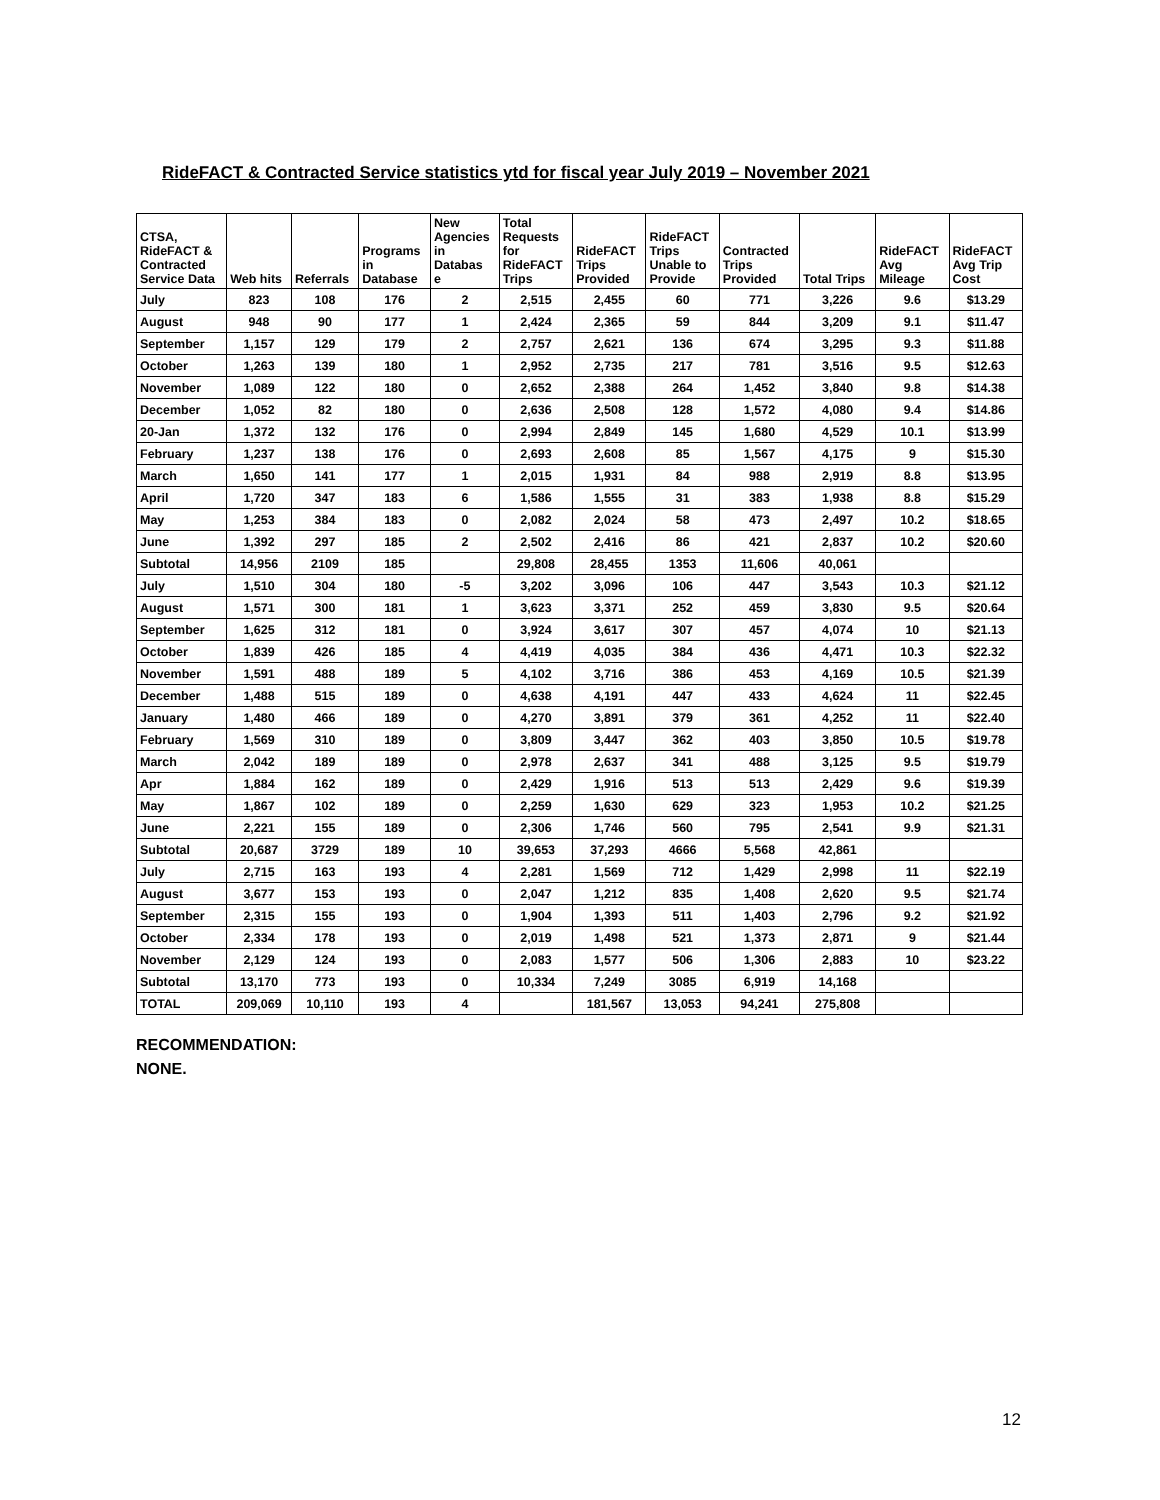RideFACT & Contracted Service statistics ytd for fiscal year July 2019 – November 2021
| CTSA, RideFACT & Contracted Service Data | Web hits | Referrals | Programs in Database | New Agencies in Databas e | Total Requests for RideFACT Trips | RideFACT Trips Provided | RideFACT Trips Unable to Provide | Contracted Trips Provided | Total Trips | RideFACT Avg Mileage | RideFACT Avg Trip Cost |
| --- | --- | --- | --- | --- | --- | --- | --- | --- | --- | --- | --- |
| July | 823 | 108 | 176 | 2 | 2,515 | 2,455 | 60 | 771 | 3,226 | 9.6 | $13.29 |
| August | 948 | 90 | 177 | 1 | 2,424 | 2,365 | 59 | 844 | 3,209 | 9.1 | $11.47 |
| September | 1,157 | 129 | 179 | 2 | 2,757 | 2,621 | 136 | 674 | 3,295 | 9.3 | $11.88 |
| October | 1,263 | 139 | 180 | 1 | 2,952 | 2,735 | 217 | 781 | 3,516 | 9.5 | $12.63 |
| November | 1,089 | 122 | 180 | 0 | 2,652 | 2,388 | 264 | 1,452 | 3,840 | 9.8 | $14.38 |
| December | 1,052 | 82 | 180 | 0 | 2,636 | 2,508 | 128 | 1,572 | 4,080 | 9.4 | $14.86 |
| 20-Jan | 1,372 | 132 | 176 | 0 | 2,994 | 2,849 | 145 | 1,680 | 4,529 | 10.1 | $13.99 |
| February | 1,237 | 138 | 176 | 0 | 2,693 | 2,608 | 85 | 1,567 | 4,175 | 9 | $15.30 |
| March | 1,650 | 141 | 177 | 1 | 2,015 | 1,931 | 84 | 988 | 2,919 | 8.8 | $13.95 |
| April | 1,720 | 347 | 183 | 6 | 1,586 | 1,555 | 31 | 383 | 1,938 | 8.8 | $15.29 |
| May | 1,253 | 384 | 183 | 0 | 2,082 | 2,024 | 58 | 473 | 2,497 | 10.2 | $18.65 |
| June | 1,392 | 297 | 185 | 2 | 2,502 | 2,416 | 86 | 421 | 2,837 | 10.2 | $20.60 |
| Subtotal | 14,956 | 2109 | 185 | | 29,808 | 28,455 | 1353 | 11,606 | 40,061 | | |
| July | 1,510 | 304 | 180 | -5 | 3,202 | 3,096 | 106 | 447 | 3,543 | 10.3 | $21.12 |
| August | 1,571 | 300 | 181 | 1 | 3,623 | 3,371 | 252 | 459 | 3,830 | 9.5 | $20.64 |
| September | 1,625 | 312 | 181 | 0 | 3,924 | 3,617 | 307 | 457 | 4,074 | 10 | $21.13 |
| October | 1,839 | 426 | 185 | 4 | 4,419 | 4,035 | 384 | 436 | 4,471 | 10.3 | $22.32 |
| November | 1,591 | 488 | 189 | 5 | 4,102 | 3,716 | 386 | 453 | 4,169 | 10.5 | $21.39 |
| December | 1,488 | 515 | 189 | 0 | 4,638 | 4,191 | 447 | 433 | 4,624 | 11 | $22.45 |
| January | 1,480 | 466 | 189 | 0 | 4,270 | 3,891 | 379 | 361 | 4,252 | 11 | $22.40 |
| February | 1,569 | 310 | 189 | 0 | 3,809 | 3,447 | 362 | 403 | 3,850 | 10.5 | $19.78 |
| March | 2,042 | 189 | 189 | 0 | 2,978 | 2,637 | 341 | 488 | 3,125 | 9.5 | $19.79 |
| Apr | 1,884 | 162 | 189 | 0 | 2,429 | 1,916 | 513 | 513 | 2,429 | 9.6 | $19.39 |
| May | 1,867 | 102 | 189 | 0 | 2,259 | 1,630 | 629 | 323 | 1,953 | 10.2 | $21.25 |
| June | 2,221 | 155 | 189 | 0 | 2,306 | 1,746 | 560 | 795 | 2,541 | 9.9 | $21.31 |
| Subtotal | 20,687 | 3729 | 189 | 10 | 39,653 | 37,293 | 4666 | 5,568 | 42,861 | | |
| July | 2,715 | 163 | 193 | 4 | 2,281 | 1,569 | 712 | 1,429 | 2,998 | 11 | $22.19 |
| August | 3,677 | 153 | 193 | 0 | 2,047 | 1,212 | 835 | 1,408 | 2,620 | 9.5 | $21.74 |
| September | 2,315 | 155 | 193 | 0 | 1,904 | 1,393 | 511 | 1,403 | 2,796 | 9.2 | $21.92 |
| October | 2,334 | 178 | 193 | 0 | 2,019 | 1,498 | 521 | 1,373 | 2,871 | 9 | $21.44 |
| November | 2,129 | 124 | 193 | 0 | 2,083 | 1,577 | 506 | 1,306 | 2,883 | 10 | $23.22 |
| Subtotal | 13,170 | 773 | 193 | 0 | 10,334 | 7,249 | 3085 | 6,919 | 14,168 | | |
| TOTAL | 209,069 | 10,110 | 193 | 4 | | 181,567 | 13,053 | 94,241 | 275,808 | | |
RECOMMENDATION:
NONE.
12